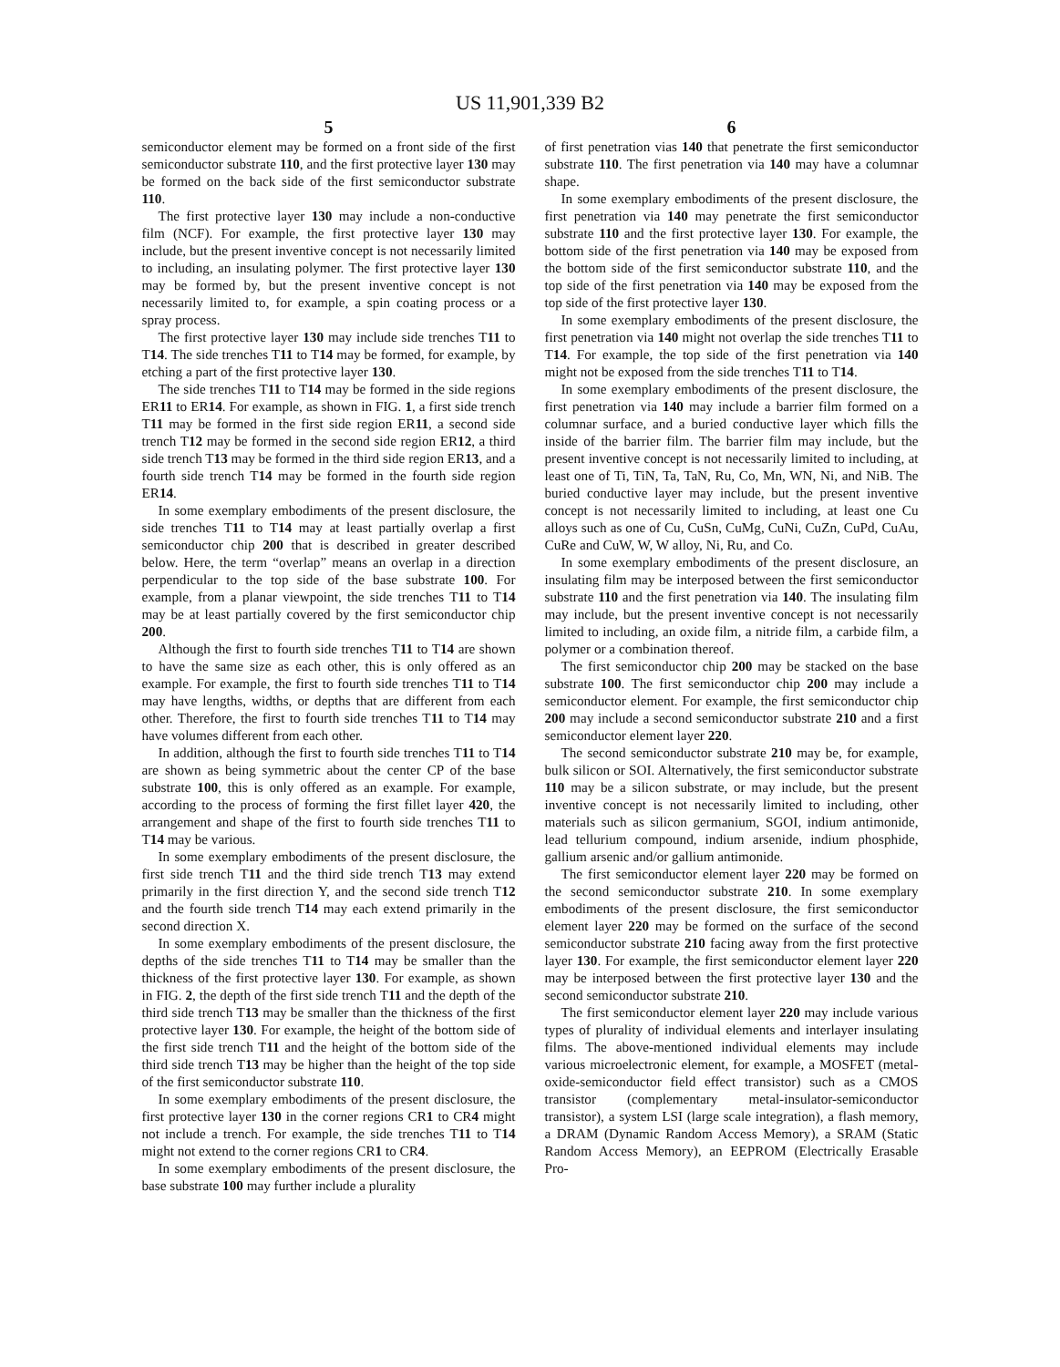US 11,901,339 B2
5
semiconductor element may be formed on a front side of the first semiconductor substrate 110, and the first protective layer 130 may be formed on the back side of the first semiconductor substrate 110.
The first protective layer 130 may include a non-conductive film (NCF). For example, the first protective layer 130 may include, but the present inventive concept is not necessarily limited to including, an insulating polymer. The first protective layer 130 may be formed by, but the present inventive concept is not necessarily limited to, for example, a spin coating process or a spray process.
The first protective layer 130 may include side trenches T11 to T14. The side trenches T11 to T14 may be formed, for example, by etching a part of the first protective layer 130.
The side trenches T11 to T14 may be formed in the side regions ER11 to ER14. For example, as shown in FIG. 1, a first side trench T11 may be formed in the first side region ER11, a second side trench T12 may be formed in the second side region ER12, a third side trench T13 may be formed in the third side region ER13, and a fourth side trench T14 may be formed in the fourth side region ER14.
In some exemplary embodiments of the present disclosure, the side trenches T11 to T14 may at least partially overlap a first semiconductor chip 200 that is described in greater described below. Here, the term “overlap” means an overlap in a direction perpendicular to the top side of the base substrate 100. For example, from a planar viewpoint, the side trenches T11 to T14 may be at least partially covered by the first semiconductor chip 200.
Although the first to fourth side trenches T11 to T14 are shown to have the same size as each other, this is only offered as an example. For example, the first to fourth side trenches T11 to T14 may have lengths, widths, or depths that are different from each other. Therefore, the first to fourth side trenches T11 to T14 may have volumes different from each other.
In addition, although the first to fourth side trenches T11 to T14 are shown as being symmetric about the center CP of the base substrate 100, this is only offered as an example. For example, according to the process of forming the first fillet layer 420, the arrangement and shape of the first to fourth side trenches T11 to T14 may be various.
In some exemplary embodiments of the present disclosure, the first side trench T11 and the third side trench T13 may extend primarily in the first direction Y, and the second side trench T12 and the fourth side trench T14 may each extend primarily in the second direction X.
In some exemplary embodiments of the present disclosure, the depths of the side trenches T11 to T14 may be smaller than the thickness of the first protective layer 130. For example, as shown in FIG. 2, the depth of the first side trench T11 and the depth of the third side trench T13 may be smaller than the thickness of the first protective layer 130. For example, the height of the bottom side of the first side trench T11 and the height of the bottom side of the third side trench T13 may be higher than the height of the top side of the first semiconductor substrate 110.
In some exemplary embodiments of the present disclosure, the first protective layer 130 in the corner regions CR1 to CR4 might not include a trench. For example, the side trenches T11 to T14 might not extend to the corner regions CR1 to CR4.
In some exemplary embodiments of the present disclosure, the base substrate 100 may further include a plurality
6
of first penetration vias 140 that penetrate the first semiconductor substrate 110. The first penetration via 140 may have a columnar shape.
In some exemplary embodiments of the present disclosure, the first penetration via 140 may penetrate the first semiconductor substrate 110 and the first protective layer 130. For example, the bottom side of the first penetration via 140 may be exposed from the bottom side of the first semiconductor substrate 110, and the top side of the first penetration via 140 may be exposed from the top side of the first protective layer 130.
In some exemplary embodiments of the present disclosure, the first penetration via 140 might not overlap the side trenches T11 to T14. For example, the top side of the first penetration via 140 might not be exposed from the side trenches T11 to T14.
In some exemplary embodiments of the present disclosure, the first penetration via 140 may include a barrier film formed on a columnar surface, and a buried conductive layer which fills the inside of the barrier film. The barrier film may include, but the present inventive concept is not necessarily limited to including, at least one of Ti, TiN, Ta, TaN, Ru, Co, Mn, WN, Ni, and NiB. The buried conductive layer may include, but the present inventive concept is not necessarily limited to including, at least one Cu alloys such as one of Cu, CuSn, CuMg, CuNi, CuZn, CuPd, CuAu, CuRe and CuW, W, W alloy, Ni, Ru, and Co.
In some exemplary embodiments of the present disclosure, an insulating film may be interposed between the first semiconductor substrate 110 and the first penetration via 140. The insulating film may include, but the present inventive concept is not necessarily limited to including, an oxide film, a nitride film, a carbide film, a polymer or a combination thereof.
The first semiconductor chip 200 may be stacked on the base substrate 100. The first semiconductor chip 200 may include a semiconductor element. For example, the first semiconductor chip 200 may include a second semiconductor substrate 210 and a first semiconductor element layer 220.
The second semiconductor substrate 210 may be, for example, bulk silicon or SOI. Alternatively, the first semiconductor substrate 110 may be a silicon substrate, or may include, but the present inventive concept is not necessarily limited to including, other materials such as silicon germanium, SGOI, indium antimonide, lead tellurium compound, indium arsenide, indium phosphide, gallium arsenic and/or gallium antimonide.
The first semiconductor element layer 220 may be formed on the second semiconductor substrate 210. In some exemplary embodiments of the present disclosure, the first semiconductor element layer 220 may be formed on the surface of the second semiconductor substrate 210 facing away from the first protective layer 130. For example, the first semiconductor element layer 220 may be interposed between the first protective layer 130 and the second semiconductor substrate 210.
The first semiconductor element layer 220 may include various types of plurality of individual elements and interlayer insulating films. The above-mentioned individual elements may include various microelectronic element, for example, a MOSFET (metal-oxide-semiconductor field effect transistor) such as a CMOS transistor (complementary metal-insulator-semiconductor transistor), a system LSI (large scale integration), a flash memory, a DRAM (Dynamic Random Access Memory), a SRAM (Static Random Access Memory), an EEPROM (Electrically Erasable Pro-